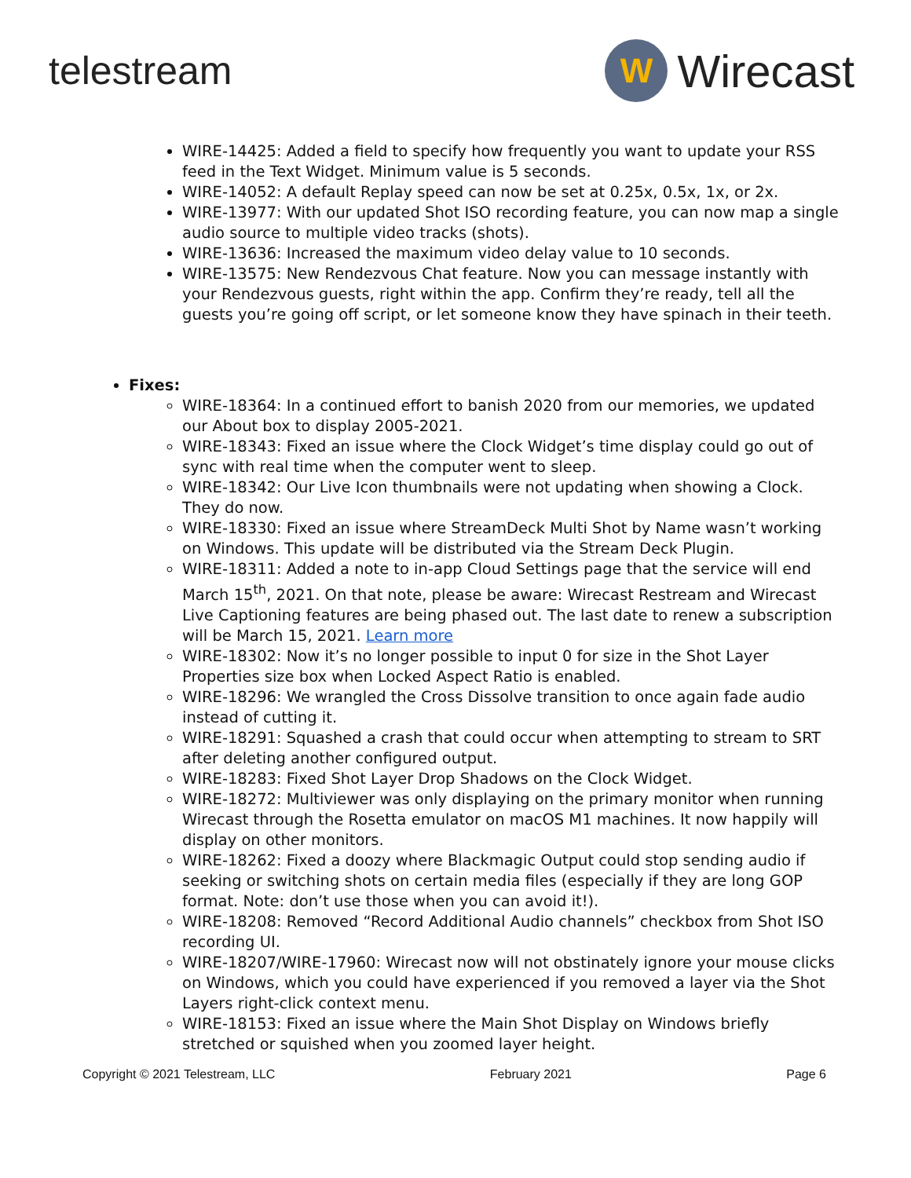telestream
W
Wirecast
WIRE-14425: Added a field to specify how frequently you want to update your RSS feed in the Text Widget. Minimum value is 5 seconds.
WIRE-14052: A default Replay speed can now be set at 0.25x, 0.5x, 1x, or 2x.
WIRE-13977: With our updated Shot ISO recording feature, you can now map a single audio source to multiple video tracks (shots).
WIRE-13636: Increased the maximum video delay value to 10 seconds.
WIRE-13575: New Rendezvous Chat feature. Now you can message instantly with your Rendezvous guests, right within the app. Confirm they’re ready, tell all the guests you’re going off script, or let someone know they have spinach in their teeth.
Fixes:
WIRE-18364: In a continued effort to banish 2020 from our memories, we updated our About box to display 2005-2021.
WIRE-18343: Fixed an issue where the Clock Widget’s time display could go out of sync with real time when the computer went to sleep.
WIRE-18342: Our Live Icon thumbnails were not updating when showing a Clock. They do now.
WIRE-18330: Fixed an issue where StreamDeck Multi Shot by Name wasn’t working on Windows. This update will be distributed via the Stream Deck Plugin.
WIRE-18311: Added a note to in-app Cloud Settings page that the service will end March 15<sup>th</sup>, 2021. On that note, please be aware: Wirecast Restream and Wirecast Live Captioning features are being phased out. The last date to renew a subscription will be March 15, 2021. Learn more
WIRE-18302: Now it’s no longer possible to input 0 for size in the Shot Layer Properties size box when Locked Aspect Ratio is enabled.
WIRE-18296: We wrangled the Cross Dissolve transition to once again fade audio instead of cutting it.
WIRE-18291: Squashed a crash that could occur when attempting to stream to SRT after deleting another configured output.
WIRE-18283: Fixed Shot Layer Drop Shadows on the Clock Widget.
WIRE-18272: Multiviewer was only displaying on the primary monitor when running Wirecast through the Rosetta emulator on macOS M1 machines. It now happily will display on other monitors.
WIRE-18262: Fixed a doozy where Blackmagic Output could stop sending audio if seeking or switching shots on certain media files (especially if they are long GOP format. Note: don’t use those when you can avoid it!).
WIRE-18208: Removed “Record Additional Audio channels” checkbox from Shot ISO recording UI.
WIRE-18207/WIRE-17960: Wirecast now will not obstinately ignore your mouse clicks on Windows, which you could have experienced if you removed a layer via the Shot Layers right-click context menu.
WIRE-18153: Fixed an issue where the Main Shot Display on Windows briefly stretched or squished when you zoomed layer height.
Copyright © 2021 Telestream, LLC February 2021 Page 6